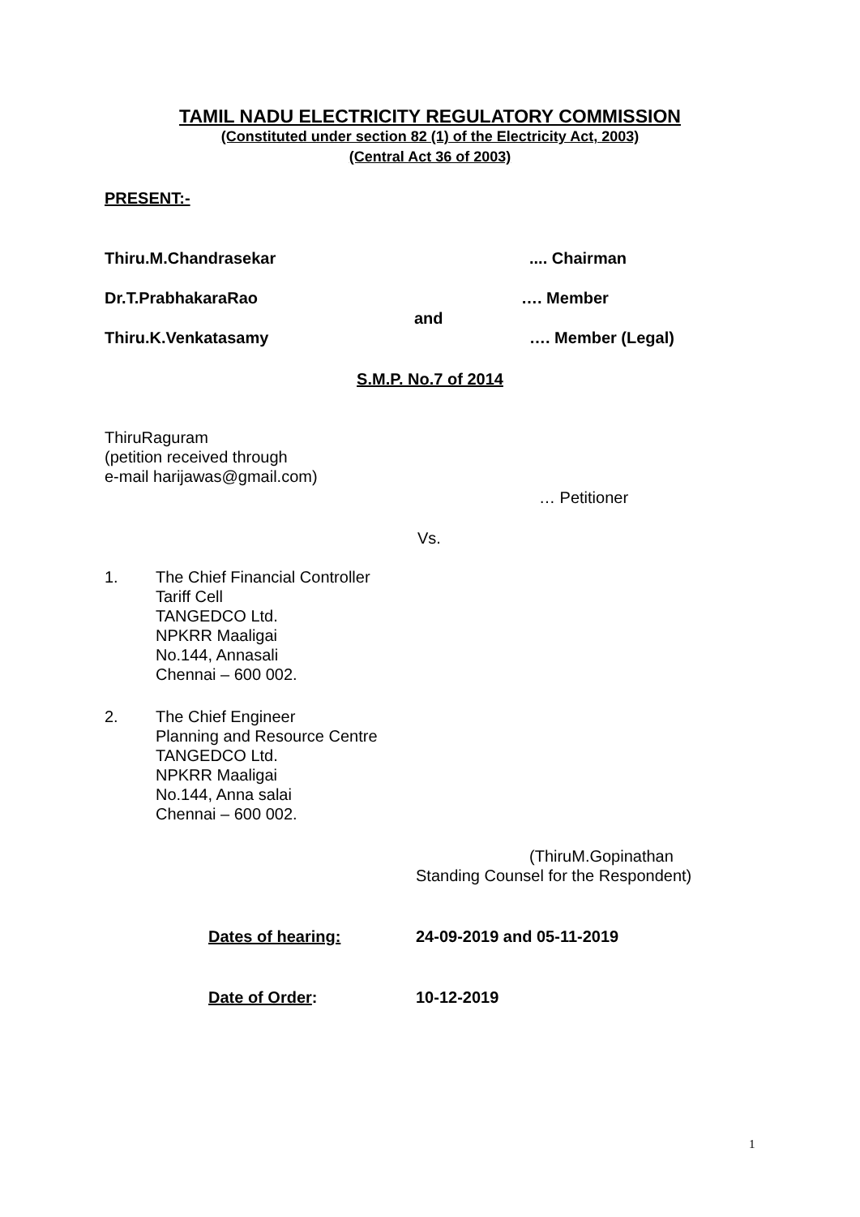TAMIL NADU ELECTRICITY REGULATORY COMMISSION
(Constituted under section 82 (1) of the Electricity Act, 2003)
(Central Act 36 of 2003)
PRESENT:-
Thiru.M.Chandrasekar .... Chairman
Dr.T.PrabhakaraRao …. Member
and
Thiru.K.Venkatasamy …. Member (Legal)
S.M.P. No.7 of 2014
ThiruRaguram
(petition received through
e-mail harijawas@gmail.com)
… Petitioner
Vs.
1. The Chief Financial Controller
Tariff Cell
TANGEDCO Ltd.
NPKRR Maaligai
No.144, Annasali
Chennai – 600 002.
2. The Chief Engineer
Planning and Resource Centre
TANGEDCO Ltd.
NPKRR Maaligai
No.144, Anna salai
Chennai – 600 002.
(ThiruM.Gopinathan
Standing Counsel for the Respondent)
Dates of hearing: 24-09-2019 and 05-11-2019
Date of Order: 10-12-2019
1